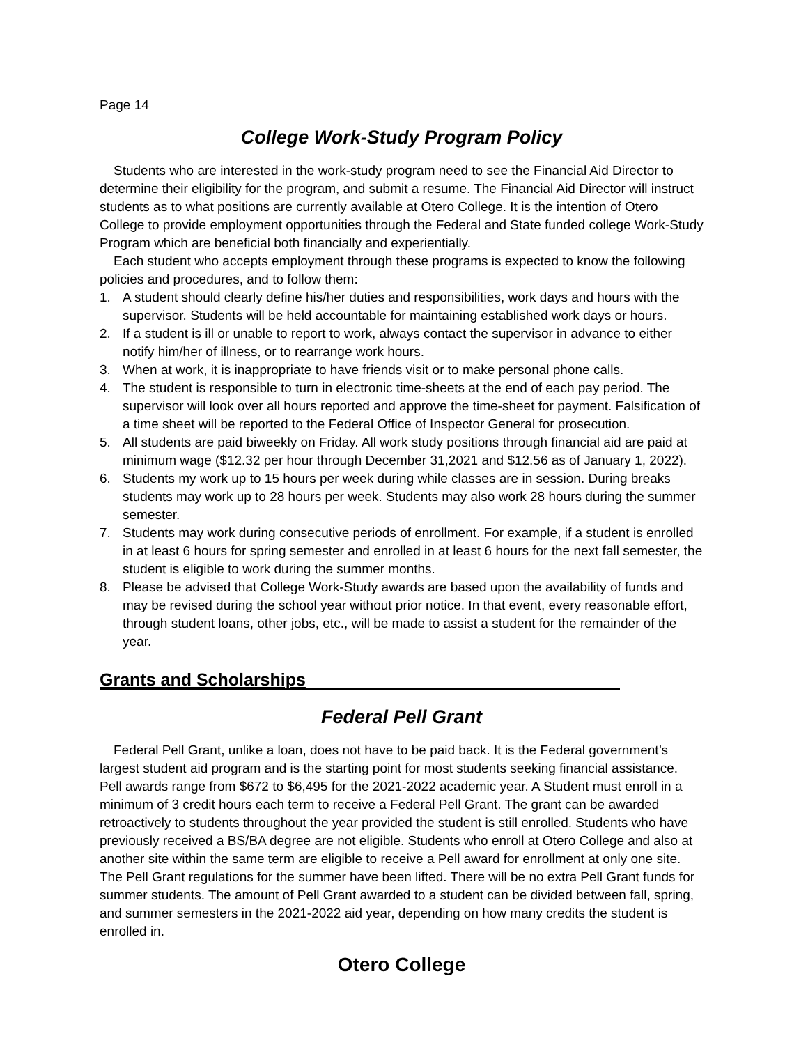Page 14
College Work-Study Program Policy
Students who are interested in the work-study program need to see the Financial Aid Director to determine their eligibility for the program, and submit a resume. The Financial Aid Director will instruct students as to what positions are currently available at Otero College. It is the intention of Otero College to provide employment opportunities through the Federal and State funded college Work-Study Program which are beneficial both financially and experientially.
Each student who accepts employment through these programs is expected to know the following policies and procedures, and to follow them:
1. A student should clearly define his/her duties and responsibilities, work days and hours with the supervisor. Students will be held accountable for maintaining established work days or hours.
2. If a student is ill or unable to report to work, always contact the supervisor in advance to either notify him/her of illness, or to rearrange work hours.
3. When at work, it is inappropriate to have friends visit or to make personal phone calls.
4. The student is responsible to turn in electronic time-sheets at the end of each pay period. The supervisor will look over all hours reported and approve the time-sheet for payment. Falsification of a time sheet will be reported to the Federal Office of Inspector General for prosecution.
5. All students are paid biweekly on Friday. All work study positions through financial aid are paid at minimum wage ($12.32 per hour through December 31,2021 and $12.56 as of January 1, 2022).
6. Students my work up to 15 hours per week during while classes are in session. During breaks students may work up to 28 hours per week. Students may also work 28 hours during the summer semester.
7. Students may work during consecutive periods of enrollment. For example, if a student is enrolled in at least 6 hours for spring semester and enrolled in at least 6 hours for the next fall semester, the student is eligible to work during the summer months.
8. Please be advised that College Work-Study awards are based upon the availability of funds and may be revised during the school year without prior notice. In that event, every reasonable effort, through student loans, other jobs, etc., will be made to assist a student for the remainder of the year.
Grants and Scholarships
Federal Pell Grant
Federal Pell Grant, unlike a loan, does not have to be paid back. It is the Federal government’s largest student aid program and is the starting point for most students seeking financial assistance. Pell awards range from $672 to $6,495 for the 2021-2022 academic year. A Student must enroll in a minimum of 3 credit hours each term to receive a Federal Pell Grant. The grant can be awarded retroactively to students throughout the year provided the student is still enrolled. Students who have previously received a BS/BA degree are not eligible. Students who enroll at Otero College and also at another site within the same term are eligible to receive a Pell award for enrollment at only one site.
The Pell Grant regulations for the summer have been lifted. There will be no extra Pell Grant funds for summer students. The amount of Pell Grant awarded to a student can be divided between fall, spring, and summer semesters in the 2021-2022 aid year, depending on how many credits the student is enrolled in.
Otero College